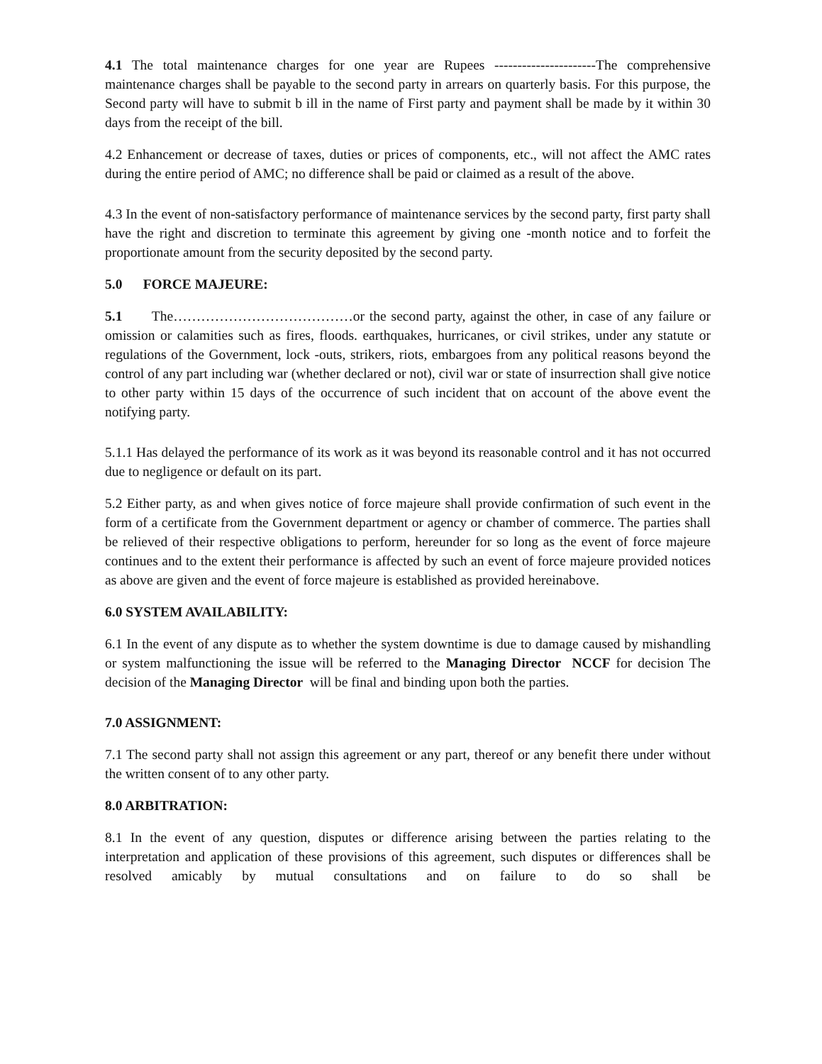4.1 The total maintenance charges for one year are Rupees ----------------------The comprehensive maintenance charges shall be payable to the second party in arrears on quarterly basis. For this purpose, the Second party will have to submit b ill in the name of First party and payment shall be made by it within 30 days from the receipt of the bill.
4.2 Enhancement or decrease of taxes, duties or prices of components, etc., will not affect the AMC rates during the entire period of AMC; no difference shall be paid or claimed as a result of the above.
4.3 In the event of non-satisfactory performance of maintenance services by the second party, first party shall have the right and discretion to terminate this agreement by giving one -month notice and to forfeit the proportionate amount from the security deposited by the second party.
5.0 FORCE MAJEURE:
5.1 The…………………………………or the second party, against the other, in case of any failure or omission or calamities such as fires, floods. earthquakes, hurricanes, or civil strikes, under any statute or regulations of the Government, lock -outs, strikers, riots, embargoes from any political reasons beyond the control of any part including war (whether declared or not), civil war or state of insurrection shall give notice to other party within 15 days of the occurrence of such incident that on account of the above event the notifying party.
5.1.1 Has delayed the performance of its work as it was beyond its reasonable control and it has not occurred due to negligence or default on its part.
5.2 Either party, as and when gives notice of force majeure shall provide confirmation of such event in the form of a certificate from the Government department or agency or chamber of commerce. The parties shall be relieved of their respective obligations to perform, hereunder for so long as the event of force majeure continues and to the extent their performance is affected by such an event of force majeure provided notices as above are given and the event of force majeure is established as provided hereinabove.
6.0 SYSTEM AVAILABILITY:
6.1 In the event of any dispute as to whether the system downtime is due to damage caused by mishandling or system malfunctioning the issue will be referred to the Managing Director NCCF for decision The decision of the Managing Director will be final and binding upon both the parties.
7.0 ASSIGNMENT:
7.1 The second party shall not assign this agreement or any part, thereof or any benefit there under without the written consent of to any other party.
8.0 ARBITRATION:
8.1 In the event of any question, disputes or difference arising between the parties relating to the interpretation and application of these provisions of this agreement, such disputes or differences shall be resolved amicably by mutual consultations and on failure to do so shall be